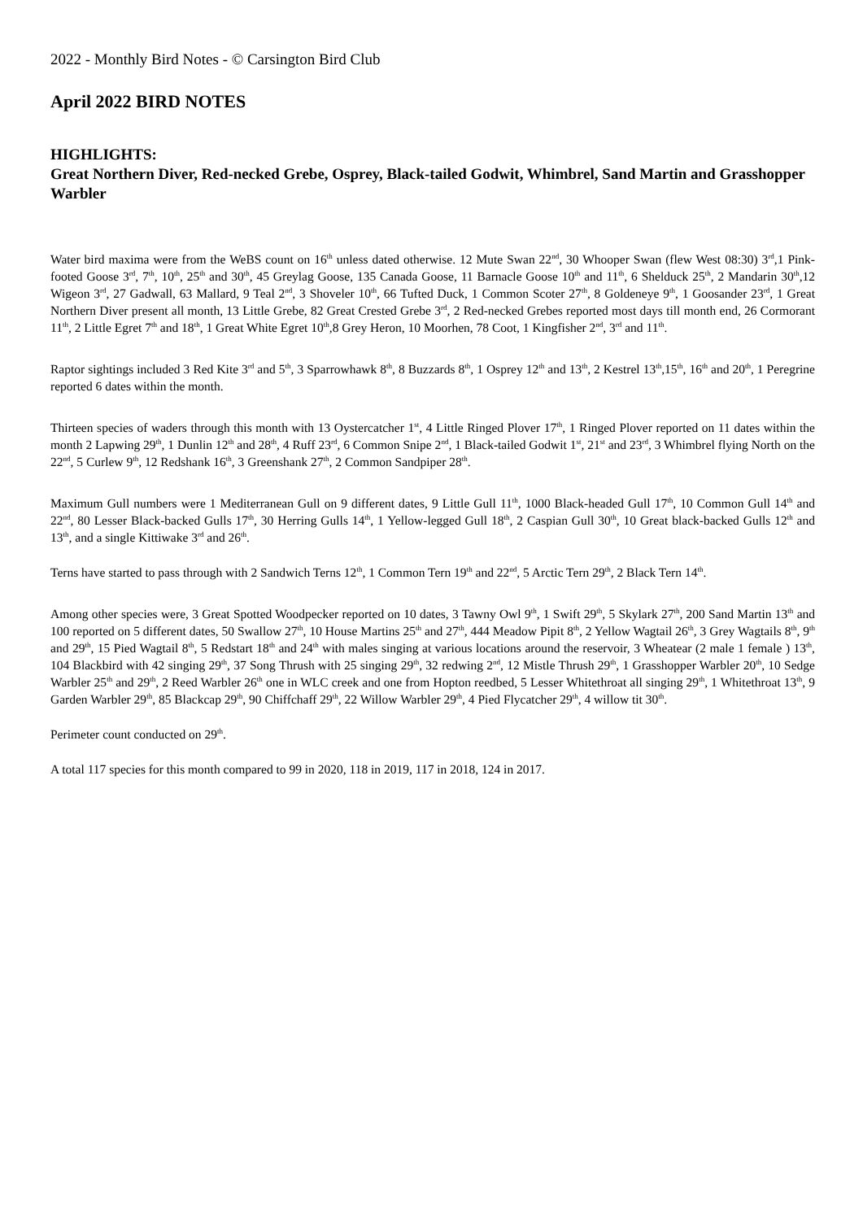2022 - Monthly Bird Notes - © Carsington Bird Club
April 2022 BIRD NOTES
HIGHLIGHTS:
Great Northern Diver, Red-necked Grebe, Osprey, Black-tailed Godwit, Whimbrel, Sand Martin and Grasshopper Warbler
Water bird maxima were from the WeBS count on 16<sup>th</sup> unless dated otherwise. 12 Mute Swan 22<sup>nd</sup>, 30 Whooper Swan (flew West 08:30) 3<sup>rd</sup>,1 Pink-footed Goose 3<sup>rd</sup>, 7<sup>th</sup>, 10<sup>th</sup>, 25<sup>th</sup> and 30<sup>th</sup>, 45 Greylag Goose, 135 Canada Goose, 11 Barnacle Goose 10<sup>th</sup> and 11<sup>th</sup>, 6 Shelduck 25<sup>th</sup>, 2 Mandarin 30<sup>th</sup>,12 Wigeon 3<sup>rd</sup>, 27 Gadwall, 63 Mallard, 9 Teal 2<sup>nd</sup>, 3 Shoveler 10<sup>th</sup>, 66 Tufted Duck, 1 Common Scoter 27<sup>th</sup>, 8 Goldeneye 9<sup>th</sup>, 1 Goosander 23<sup>rd</sup>, 1 Great Northern Diver present all month, 13 Little Grebe, 82 Great Crested Grebe 3<sup>rd</sup>, 2 Red-necked Grebes reported most days till month end, 26 Cormorant 11<sup>th</sup>, 2 Little Egret 7<sup>th</sup> and 18<sup>th</sup>, 1 Great White Egret 10<sup>th</sup>,8 Grey Heron, 10 Moorhen, 78 Coot, 1 Kingfisher 2<sup>nd</sup>, 3<sup>rd</sup> and 11<sup>th</sup>.
Raptor sightings included 3 Red Kite 3<sup>rd</sup> and 5<sup>th</sup>, 3 Sparrowhawk 8<sup>th</sup>, 8 Buzzards 8<sup>th</sup>, 1 Osprey 12<sup>th</sup> and 13<sup>th</sup>, 2 Kestrel 13<sup>th</sup>,15<sup>th</sup>, 16<sup>th</sup> and 20<sup>th</sup>, 1 Peregrine reported 6 dates within the month.
Thirteen species of waders through this month with 13 Oystercatcher 1<sup>st</sup>, 4 Little Ringed Plover 17<sup>th</sup>, 1 Ringed Plover reported on 11 dates within the month 2 Lapwing 29<sup>th</sup>, 1 Dunlin 12<sup>th</sup> and 28<sup>th</sup>, 4 Ruff 23<sup>rd</sup>, 6 Common Snipe 2<sup>nd</sup>, 1 Black-tailed Godwit 1<sup>st</sup>, 21<sup>st</sup> and 23<sup>rd</sup>, 3 Whimbrel flying North on the 22<sup>nd</sup>, 5 Curlew 9<sup>th</sup>, 12 Redshank 16<sup>th</sup>, 3 Greenshank 27<sup>th</sup>, 2 Common Sandpiper 28<sup>th</sup>.
Maximum Gull numbers were 1 Mediterranean Gull on 9 different dates, 9 Little Gull 11<sup>th</sup>, 1000 Black-headed Gull 17<sup>th</sup>, 10 Common Gull 14<sup>th</sup> and 22<sup>nd</sup>, 80 Lesser Black-backed Gulls 17<sup>th</sup>, 30 Herring Gulls 14<sup>th</sup>, 1 Yellow-legged Gull 18<sup>th</sup>, 2 Caspian Gull 30<sup>th</sup>, 10 Great black-backed Gulls 12<sup>th</sup> and 13<sup>th</sup>, and a single Kittiwake 3<sup>rd</sup> and 26<sup>th</sup>.
Terns have started to pass through with 2 Sandwich Terns 12<sup>th</sup>, 1 Common Tern 19<sup>th</sup> and 22<sup>nd</sup>, 5 Arctic Tern 29<sup>th</sup>, 2 Black Tern 14<sup>th</sup>.
Among other species were, 3 Great Spotted Woodpecker reported on 10 dates, 3 Tawny Owl 9<sup>th</sup>, 1 Swift 29<sup>th</sup>, 5 Skylark 27<sup>th</sup>, 200 Sand Martin 13<sup>th</sup> and 100 reported on 5 different dates, 50 Swallow 27<sup>th</sup>, 10 House Martins 25<sup>th</sup> and 27<sup>th</sup>, 444 Meadow Pipit 8<sup>th</sup>, 2 Yellow Wagtail 26<sup>th</sup>, 3 Grey Wagtails 8<sup>th</sup>, 9<sup>th</sup> and 29<sup>th</sup>, 15 Pied Wagtail 8<sup>th</sup>, 5 Redstart 18<sup>th</sup> and 24<sup>th</sup> with males singing at various locations around the reservoir, 3 Wheatear (2 male 1 female ) 13<sup>th</sup>, 104 Blackbird with 42 singing 29<sup>th</sup>, 37 Song Thrush with 25 singing 29<sup>th</sup>, 32 redwing 2<sup>nd</sup>, 12 Mistle Thrush 29<sup>th</sup>, 1 Grasshopper Warbler 20<sup>th</sup>, 10 Sedge Warbler 25<sup>th</sup> and 29<sup>th</sup>, 2 Reed Warbler 26<sup>th</sup> one in WLC creek and one from Hopton reedbed, 5 Lesser Whitethroat all singing 29<sup>th</sup>, 1 Whitethroat 13<sup>th</sup>, 9 Garden Warbler 29<sup>th</sup>, 85 Blackcap 29<sup>th</sup>, 90 Chiffchaff 29<sup>th</sup>, 22 Willow Warbler 29<sup>th</sup>, 4 Pied Flycatcher 29<sup>th</sup>, 4 willow tit 30<sup>th</sup>.
Perimeter count conducted on 29<sup>th</sup>.
A total 117 species for this month compared to 99 in 2020, 118 in 2019, 117 in 2018, 124 in 2017.